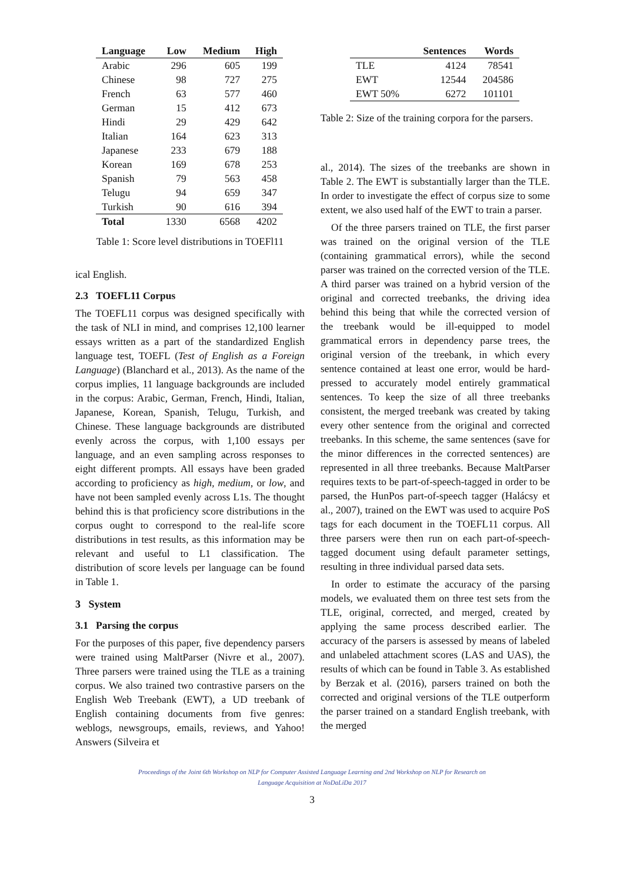| Language | Low | Medium | High |
| --- | --- | --- | --- |
| Arabic | 296 | 605 | 199 |
| Chinese | 98 | 727 | 275 |
| French | 63 | 577 | 460 |
| German | 15 | 412 | 673 |
| Hindi | 29 | 429 | 642 |
| Italian | 164 | 623 | 313 |
| Japanese | 233 | 679 | 188 |
| Korean | 169 | 678 | 253 |
| Spanish | 79 | 563 | 458 |
| Telugu | 94 | 659 | 347 |
| Turkish | 90 | 616 | 394 |
| Total | 1330 | 6568 | 4202 |
Table 1: Score level distributions in TOEFl11
ical English.
2.3 TOEFL11 Corpus
The TOEFL11 corpus was designed specifically with the task of NLI in mind, and comprises 12,100 learner essays written as a part of the standardized English language test, TOEFL (Test of English as a Foreign Language) (Blanchard et al., 2013). As the name of the corpus implies, 11 language backgrounds are included in the corpus: Arabic, German, French, Hindi, Italian, Japanese, Korean, Spanish, Telugu, Turkish, and Chinese. These language backgrounds are distributed evenly across the corpus, with 1,100 essays per language, and an even sampling across responses to eight different prompts. All essays have been graded according to proficiency as high, medium, or low, and have not been sampled evenly across L1s. The thought behind this is that proficiency score distributions in the corpus ought to correspond to the real-life score distributions in test results, as this information may be relevant and useful to L1 classification. The distribution of score levels per language can be found in Table 1.
3 System
3.1 Parsing the corpus
For the purposes of this paper, five dependency parsers were trained using MaltParser (Nivre et al., 2007). Three parsers were trained using the TLE as a training corpus. We also trained two contrastive parsers on the English Web Treebank (EWT), a UD treebank of English containing documents from five genres: weblogs, newsgroups, emails, reviews, and Yahoo! Answers (Silveira et
| | Sentences | Words |
| --- | --- | --- |
| TLE | 4124 | 78541 |
| EWT | 12544 | 204586 |
| EWT 50% | 6272 | 101101 |
Table 2: Size of the training corpora for the parsers.
al., 2014). The sizes of the treebanks are shown in Table 2. The EWT is substantially larger than the TLE. In order to investigate the effect of corpus size to some extent, we also used half of the EWT to train a parser.
Of the three parsers trained on TLE, the first parser was trained on the original version of the TLE (containing grammatical errors), while the second parser was trained on the corrected version of the TLE. A third parser was trained on a hybrid version of the original and corrected treebanks, the driving idea behind this being that while the corrected version of the treebank would be ill-equipped to model grammatical errors in dependency parse trees, the original version of the treebank, in which every sentence contained at least one error, would be hard-pressed to accurately model entirely grammatical sentences. To keep the size of all three treebanks consistent, the merged treebank was created by taking every other sentence from the original and corrected treebanks. In this scheme, the same sentences (save for the minor differences in the corrected sentences) are represented in all three treebanks. Because MaltParser requires texts to be part-of-speech-tagged in order to be parsed, the HunPos part-of-speech tagger (Halácsy et al., 2007), trained on the EWT was used to acquire PoS tags for each document in the TOEFL11 corpus. All three parsers were then run on each part-of-speech-tagged document using default parameter settings, resulting in three individual parsed data sets.
In order to estimate the accuracy of the parsing models, we evaluated them on three test sets from the TLE, original, corrected, and merged, created by applying the same process described earlier. The accuracy of the parsers is assessed by means of labeled and unlabeled attachment scores (LAS and UAS), the results of which can be found in Table 3. As established by Berzak et al. (2016), parsers trained on both the corrected and original versions of the TLE outperform the parser trained on a standard English treebank, with the merged
Proceedings of the Joint 6th Workshop on NLP for Computer Assisted Language Learning and 2nd Workshop on NLP for Research on
Language Acquisition at NoDaLiDa 2017
3